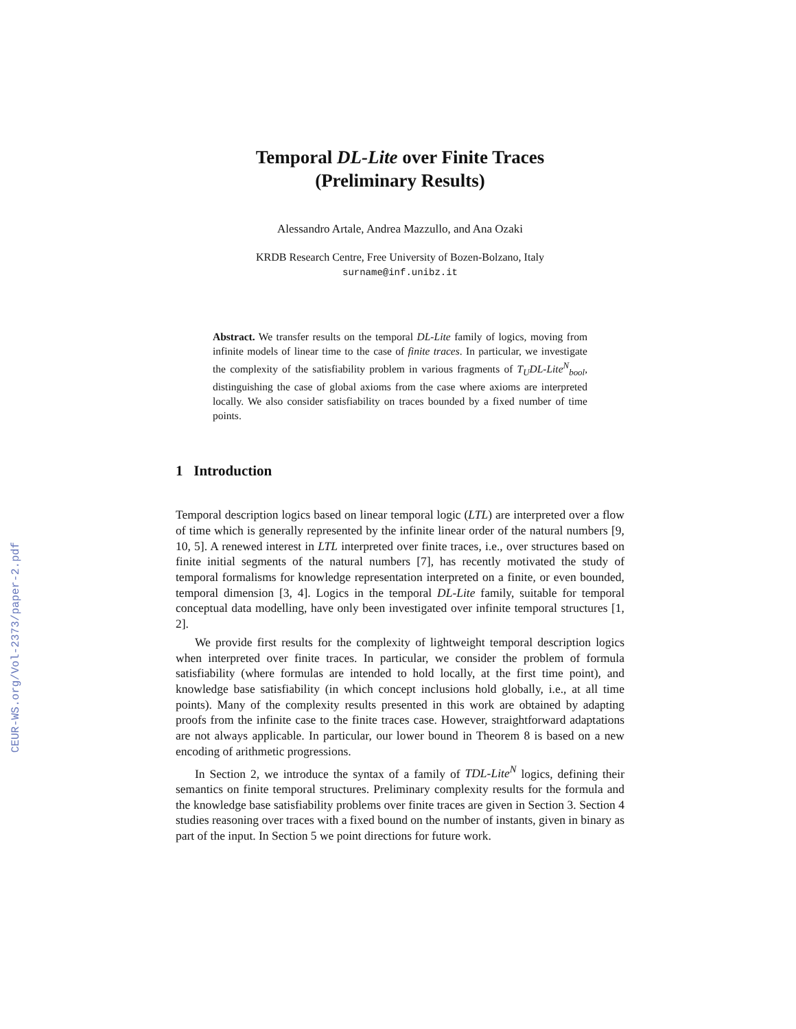CEUR-WS.org/Vol-2373/paper-2.pdf
Temporal DL-Lite over Finite Traces
(Preliminary Results)
Alessandro Artale, Andrea Mazzullo, and Ana Ozaki
KRDB Research Centre, Free University of Bozen-Bolzano, Italy
surname@inf.unibz.it
Abstract. We transfer results on the temporal DL-Lite family of logics, moving from infinite models of linear time to the case of finite traces. In particular, we investigate the complexity of the satisfiability problem in various fragments of T<sub>U</sub>DL-Lite<sup>N</sup><sub>bool</sub>, distinguishing the case of global axioms from the case where axioms are interpreted locally. We also consider satisfiability on traces bounded by a fixed number of time points.
1 Introduction
Temporal description logics based on linear temporal logic (LTL) are interpreted over a flow of time which is generally represented by the infinite linear order of the natural numbers [9, 10, 5]. A renewed interest in LTL interpreted over finite traces, i.e., over structures based on finite initial segments of the natural numbers [7], has recently motivated the study of temporal formalisms for knowledge representation interpreted on a finite, or even bounded, temporal dimension [3, 4]. Logics in the temporal DL-Lite family, suitable for temporal conceptual data modelling, have only been investigated over infinite temporal structures [1, 2].
We provide first results for the complexity of lightweight temporal description logics when interpreted over finite traces. In particular, we consider the problem of formula satisfiability (where formulas are intended to hold locally, at the first time point), and knowledge base satisfiability (in which concept inclusions hold globally, i.e., at all time points). Many of the complexity results presented in this work are obtained by adapting proofs from the infinite case to the finite traces case. However, straightforward adaptations are not always applicable. In particular, our lower bound in Theorem 8 is based on a new encoding of arithmetic progressions.
In Section 2, we introduce the syntax of a family of TDL-Lite<sup>N</sup> logics, defining their semantics on finite temporal structures. Preliminary complexity results for the formula and the knowledge base satisfiability problems over finite traces are given in Section 3. Section 4 studies reasoning over traces with a fixed bound on the number of instants, given in binary as part of the input. In Section 5 we point directions for future work.